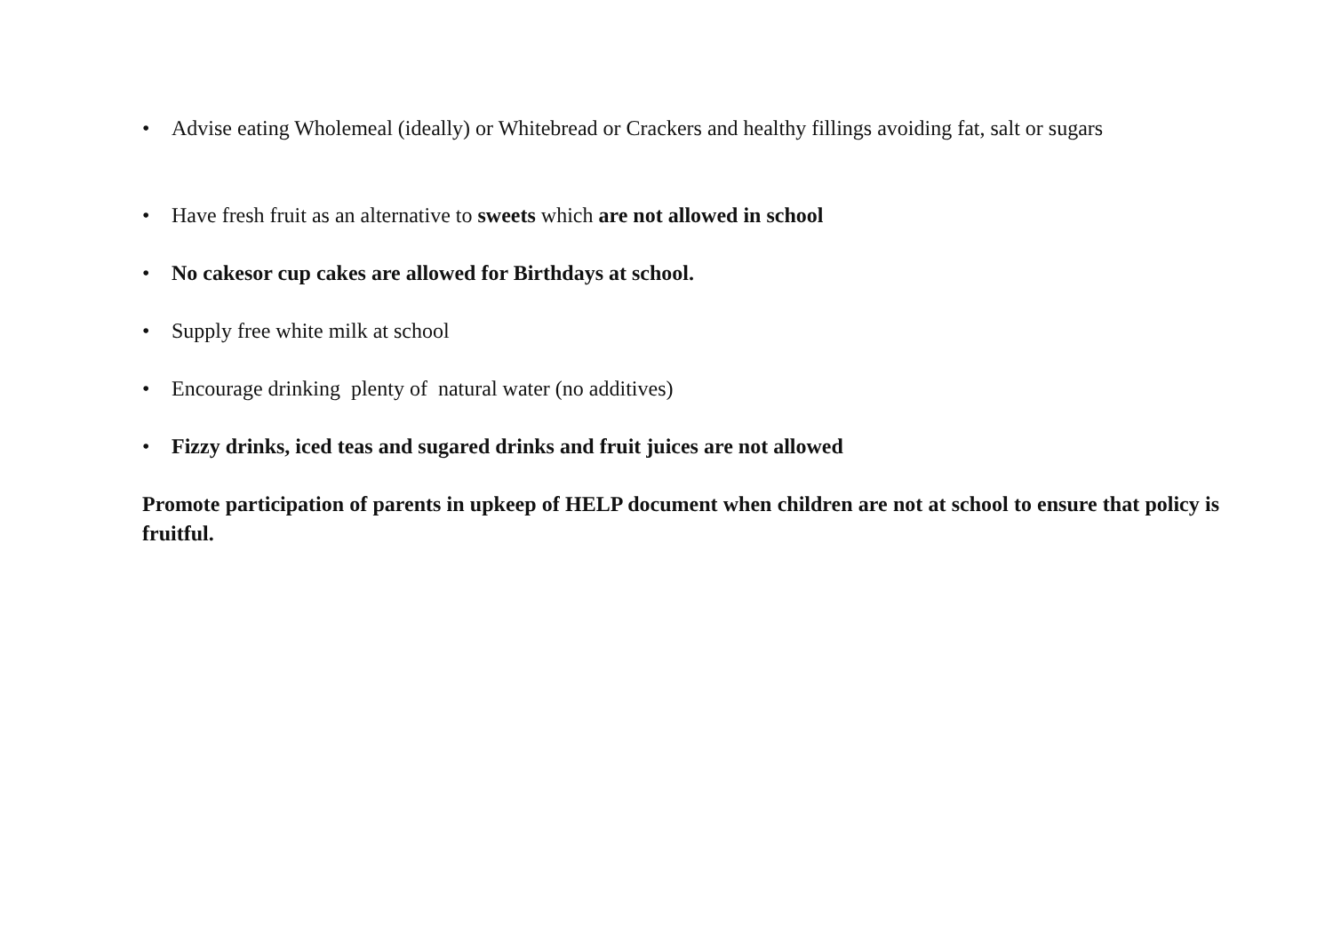• Advise eating Wholemeal (ideally) or Whitebread or Crackers and healthy fillings avoiding fat, salt or sugars
• Have fresh fruit as an alternative to sweets which are not allowed in school
• No cakesor cup cakes are allowed for Birthdays at school.
• Supply free white milk at school
• Encourage drinking plenty of natural water (no additives)
• Fizzy drinks, iced teas and sugared drinks and fruit juices are not allowed
Promote participation of parents in upkeep of HELP document when children are not at school to ensure that policy is fruitful.